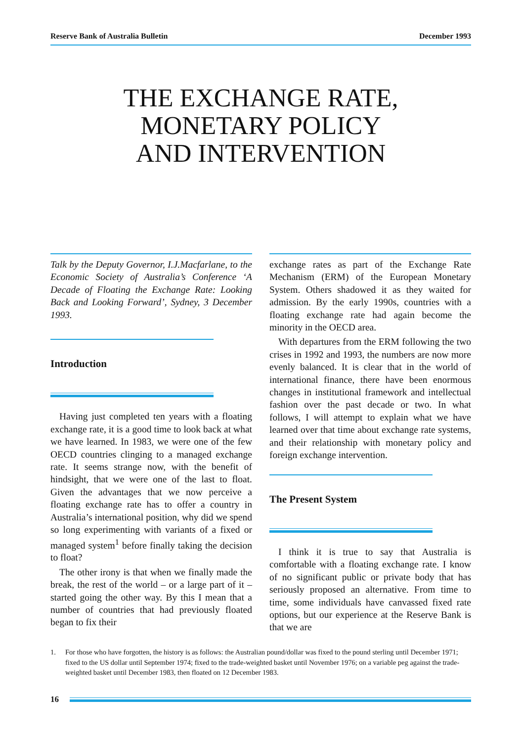Reserve Bank of Australia Bulletin December 1993
THE EXCHANGE RATE,
MONETARY POLICY
AND INTERVENTION
Talk by the Deputy Governor, I.J.Macfarlane, to the Economic Society of Australia’s Conference ‘A Decade of Floating the Exchange Rate: Looking Back and Looking Forward’, Sydney, 3 December 1993.
Introduction
Having just completed ten years with a floating exchange rate, it is a good time to look back at what we have learned. In 1983, we were one of the few OECD countries clinging to a managed exchange rate. It seems strange now, with the benefit of hindsight, that we were one of the last to float. Given the advantages that we now perceive a floating exchange rate has to offer a country in Australia’s international position, why did we spend so long experimenting with variants of a fixed or managed system<sup>1</sup> before finally taking the decision to float?
The other irony is that when we finally made the break, the rest of the world – or a large part of it – started going the other way. By this I mean that a number of countries that had previously floated began to fix their
exchange rates as part of the Exchange Rate Mechanism (ERM) of the European Monetary System. Others shadowed it as they waited for admission. By the early 1990s, countries with a floating exchange rate had again become the minority in the OECD area.
With departures from the ERM following the two crises in 1992 and 1993, the numbers are now more evenly balanced. It is clear that in the world of international finance, there have been enormous changes in institutional framework and intellectual fashion over the past decade or two. In what follows, I will attempt to explain what we have learned over that time about exchange rate systems, and their relationship with monetary policy and foreign exchange intervention.
The Present System
I think it is true to say that Australia is comfortable with a floating exchange rate. I know of no significant public or private body that has seriously proposed an alternative. From time to time, some individuals have canvassed fixed rate options, but our experience at the Reserve Bank is that we are
1. For those who have forgotten, the history is as follows: the Australian pound/dollar was fixed to the pound sterling until December 1971; fixed to the US dollar until September 1974; fixed to the trade-weighted basket until November 1976; on a variable peg against the trade-weighted basket until December 1983, then floated on 12 December 1983.
16